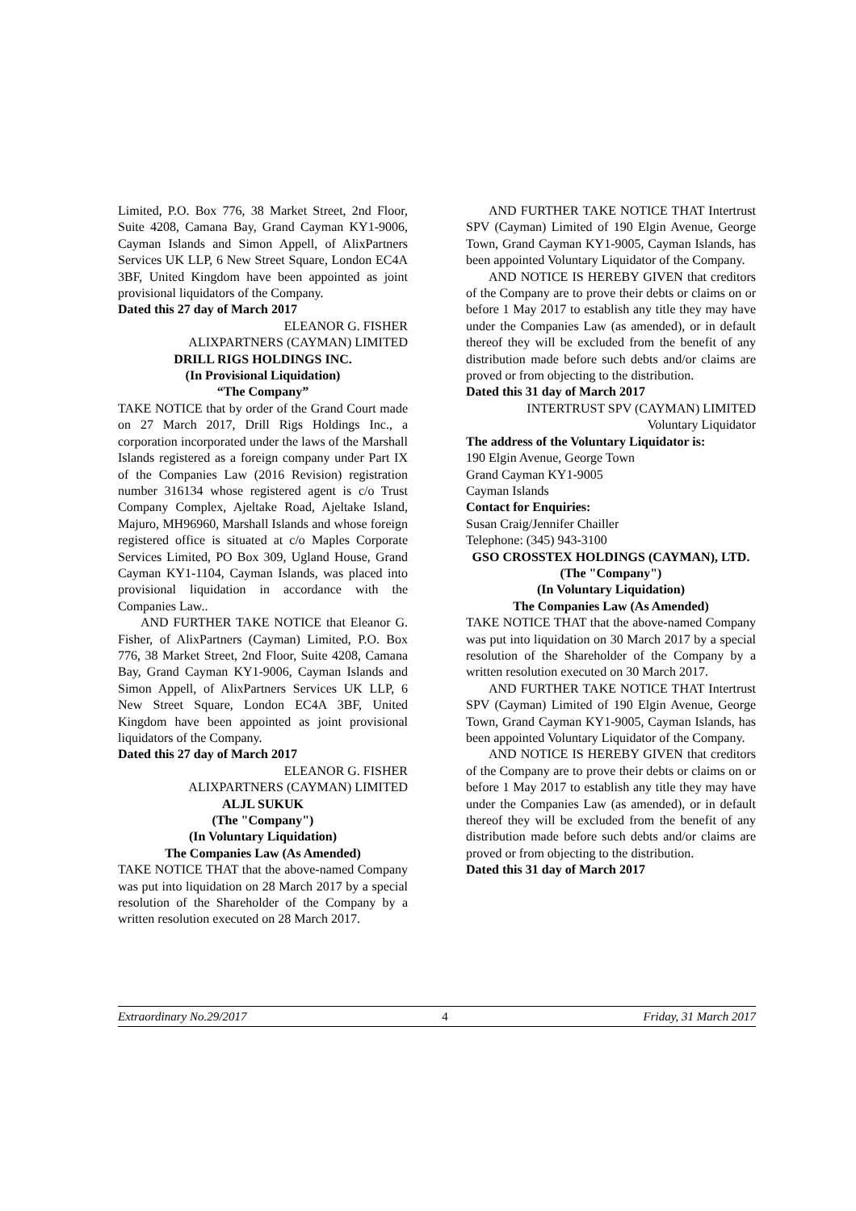Limited, P.O. Box 776, 38 Market Street, 2nd Floor, Suite 4208, Camana Bay, Grand Cayman KY1-9006, Cayman Islands and Simon Appell, of AlixPartners Services UK LLP, 6 New Street Square, London EC4A 3BF, United Kingdom have been appointed as joint provisional liquidators of the Company.
Dated this 27 day of March 2017
ELEANOR G. FISHER
ALIXPARTNERS (CAYMAN) LIMITED
DRILL RIGS HOLDINGS INC.
(In Provisional Liquidation)
“The Company”
TAKE NOTICE that by order of the Grand Court made on 27 March 2017, Drill Rigs Holdings Inc., a corporation incorporated under the laws of the Marshall Islands registered as a foreign company under Part IX of the Companies Law (2016 Revision) registration number 316134 whose registered agent is c/o Trust Company Complex, Ajeltake Road, Ajeltake Island, Majuro, MH96960, Marshall Islands and whose foreign registered office is situated at c/o Maples Corporate Services Limited, PO Box 309, Ugland House, Grand Cayman KY1-1104, Cayman Islands, was placed into provisional liquidation in accordance with the Companies Law..
AND FURTHER TAKE NOTICE that Eleanor G. Fisher, of AlixPartners (Cayman) Limited, P.O. Box 776, 38 Market Street, 2nd Floor, Suite 4208, Camana Bay, Grand Cayman KY1-9006, Cayman Islands and Simon Appell, of AlixPartners Services UK LLP, 6 New Street Square, London EC4A 3BF, United Kingdom have been appointed as joint provisional liquidators of the Company.
Dated this 27 day of March 2017
ELEANOR G. FISHER
ALIXPARTNERS (CAYMAN) LIMITED
ALJL SUKUK
(The "Company")
(In Voluntary Liquidation)
The Companies Law (As Amended)
TAKE NOTICE THAT that the above-named Company was put into liquidation on 28 March 2017 by a special resolution of the Shareholder of the Company by a written resolution executed on 28 March 2017.
AND FURTHER TAKE NOTICE THAT Intertrust SPV (Cayman) Limited of 190 Elgin Avenue, George Town, Grand Cayman KY1-9005, Cayman Islands, has been appointed Voluntary Liquidator of the Company.
AND NOTICE IS HEREBY GIVEN that creditors of the Company are to prove their debts or claims on or before 1 May 2017 to establish any title they may have under the Companies Law (as amended), or in default thereof they will be excluded from the benefit of any distribution made before such debts and/or claims are proved or from objecting to the distribution.
Dated this 31 day of March 2017
INTERTRUST SPV (CAYMAN) LIMITED
Voluntary Liquidator
The address of the Voluntary Liquidator is:
190 Elgin Avenue, George Town
Grand Cayman KY1-9005
Cayman Islands
Contact for Enquiries:
Susan Craig/Jennifer Chailler
Telephone: (345) 943-3100
GSO CROSSTEX HOLDINGS (CAYMAN), LTD.
(The "Company")
(In Voluntary Liquidation)
The Companies Law (As Amended)
TAKE NOTICE THAT that the above-named Company was put into liquidation on 30 March 2017 by a special resolution of the Shareholder of the Company by a written resolution executed on 30 March 2017.
AND FURTHER TAKE NOTICE THAT Intertrust SPV (Cayman) Limited of 190 Elgin Avenue, George Town, Grand Cayman KY1-9005, Cayman Islands, has been appointed Voluntary Liquidator of the Company.
AND NOTICE IS HEREBY GIVEN that creditors of the Company are to prove their debts or claims on or before 1 May 2017 to establish any title they may have under the Companies Law (as amended), or in default thereof they will be excluded from the benefit of any distribution made before such debts and/or claims are proved or from objecting to the distribution.
Dated this 31 day of March 2017
Extraordinary No.29/2017 4 Friday, 31 March 2017